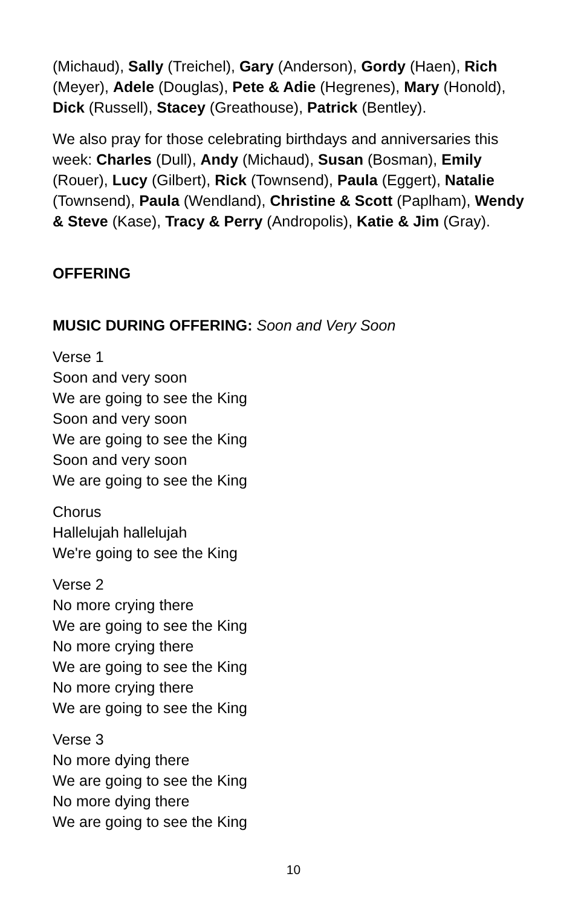(Michaud), Sally (Treichel), Gary (Anderson), Gordy (Haen), Rich (Meyer), Adele (Douglas), Pete & Adie (Hegrenes), Mary (Honold), Dick (Russell), Stacey (Greathouse), Patrick (Bentley).
We also pray for those celebrating birthdays and anniversaries this week: Charles (Dull), Andy (Michaud), Susan (Bosman), Emily (Rouer), Lucy (Gilbert), Rick (Townsend), Paula (Eggert), Natalie (Townsend), Paula (Wendland), Christine & Scott (Paplham), Wendy & Steve (Kase), Tracy & Perry (Andropolis), Katie & Jim (Gray).
OFFERING
MUSIC DURING OFFERING: Soon and Very Soon
Verse 1
Soon and very soon
We are going to see the King
Soon and very soon
We are going to see the King
Soon and very soon
We are going to see the King
Chorus
Hallelujah hallelujah
We're going to see the King
Verse 2
No more crying there
We are going to see the King
No more crying there
We are going to see the King
No more crying there
We are going to see the King
Verse 3
No more dying there
We are going to see the King
No more dying there
We are going to see the King
10